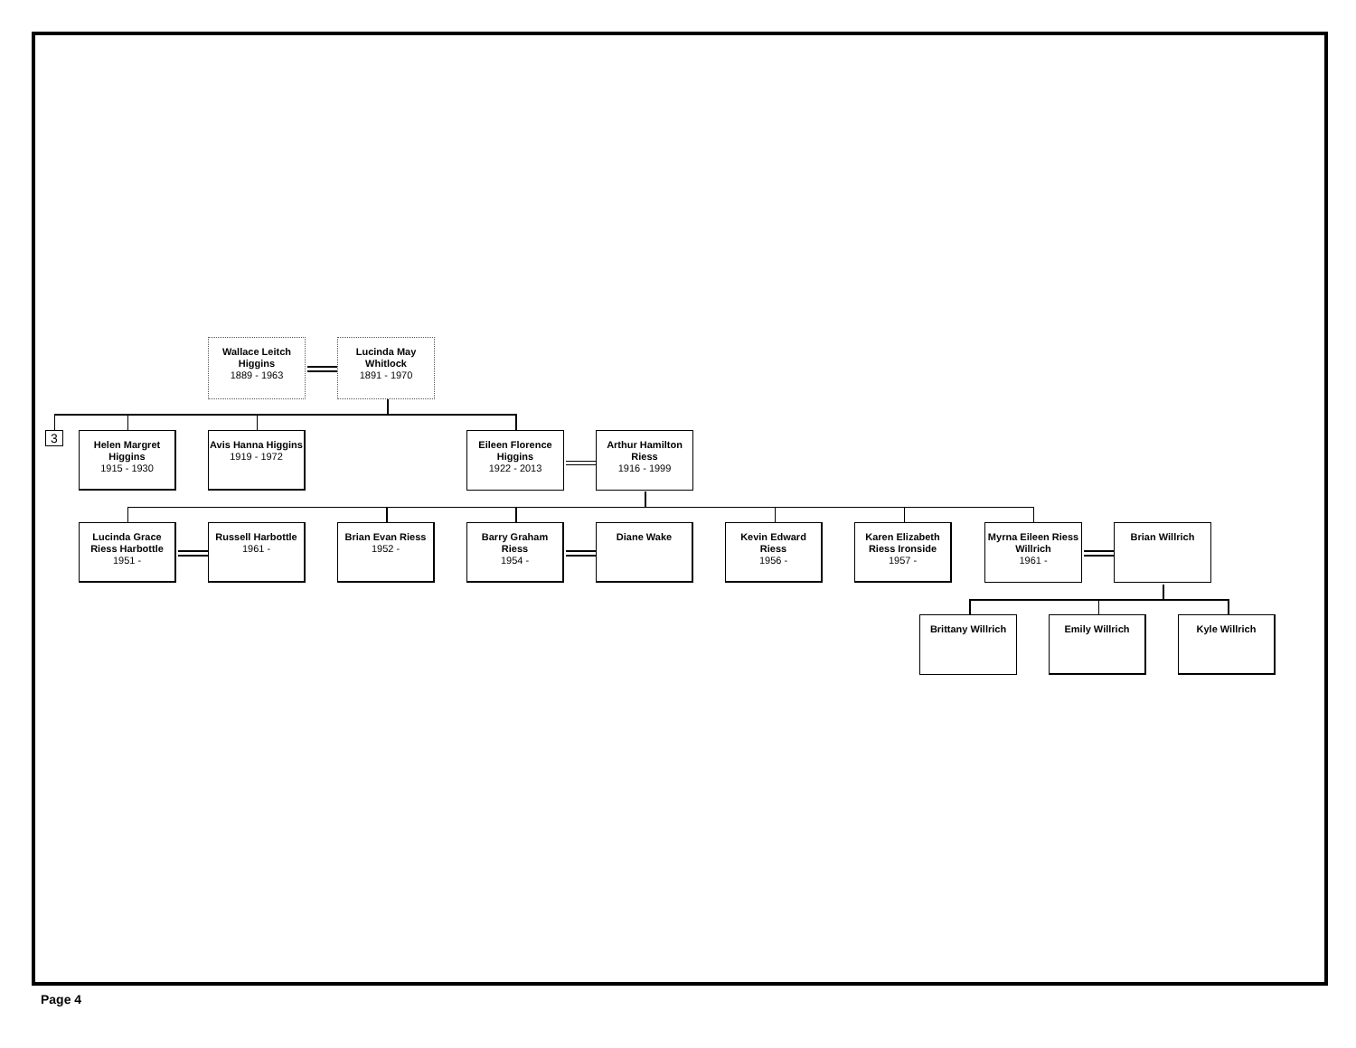Wallace Leitch Higgins
1889 - 1963
Lucinda May Whitlock
1891 - 1970
3
Helen Margret Higgins
1915 - 1930
Avis Hanna Higgins
1919 - 1972
Eileen Florence Higgins
1922 - 2013
Arthur Hamilton Riess
1916 - 1999
Lucinda Grace Riess Harbottle
1951 -
Russell Harbottle
1961 -
Brian Evan Riess
1952 -
Barry Graham Riess
1954 -
Diane Wake
Kevin Edward Riess
1956 -
Karen Elizabeth Riess Ironside
1957 -
Myrna Eileen Riess Willrich
1961 -
Brian Willrich
Brittany Willrich
Emily Willrich Kyle Willrich
Page 4